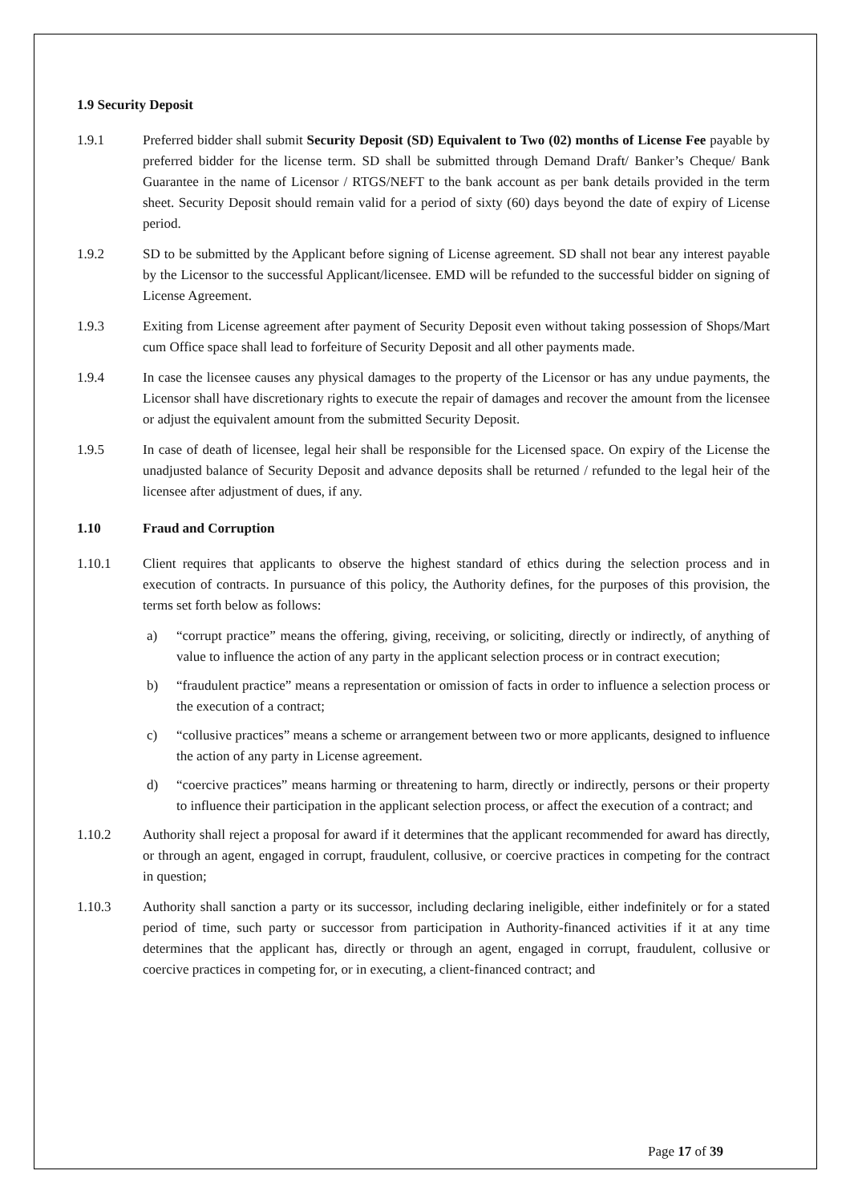1.9 Security Deposit
1.9.1 Preferred bidder shall submit Security Deposit (SD) Equivalent to Two (02) months of License Fee payable by preferred bidder for the license term. SD shall be submitted through Demand Draft/ Banker’s Cheque/ Bank Guarantee in the name of Licensor / RTGS/NEFT to the bank account as per bank details provided in the term sheet. Security Deposit should remain valid for a period of sixty (60) days beyond the date of expiry of License period.
1.9.2 SD to be submitted by the Applicant before signing of License agreement. SD shall not bear any interest payable by the Licensor to the successful Applicant/licensee. EMD will be refunded to the successful bidder on signing of License Agreement.
1.9.3 Exiting from License agreement after payment of Security Deposit even without taking possession of Shops/Mart cum Office space shall lead to forfeiture of Security Deposit and all other payments made.
1.9.4 In case the licensee causes any physical damages to the property of the Licensor or has any undue payments, the Licensor shall have discretionary rights to execute the repair of damages and recover the amount from the licensee or adjust the equivalent amount from the submitted Security Deposit.
1.9.5 In case of death of licensee, legal heir shall be responsible for the Licensed space. On expiry of the License the unadjusted balance of Security Deposit and advance deposits shall be returned / refunded to the legal heir of the licensee after adjustment of dues, if any.
1.10 Fraud and Corruption
1.10.1 Client requires that applicants to observe the highest standard of ethics during the selection process and in execution of contracts. In pursuance of this policy, the Authority defines, for the purposes of this provision, the terms set forth below as follows:
a) “corrupt practice” means the offering, giving, receiving, or soliciting, directly or indirectly, of anything of value to influence the action of any party in the applicant selection process or in contract execution;
b) “fraudulent practice” means a representation or omission of facts in order to influence a selection process or the execution of a contract;
c) “collusive practices” means a scheme or arrangement between two or more applicants, designed to influence the action of any party in License agreement.
d) “coercive practices” means harming or threatening to harm, directly or indirectly, persons or their property to influence their participation in the applicant selection process, or affect the execution of a contract; and
1.10.2 Authority shall reject a proposal for award if it determines that the applicant recommended for award has directly, or through an agent, engaged in corrupt, fraudulent, collusive, or coercive practices in competing for the contract in question;
1.10.3 Authority shall sanction a party or its successor, including declaring ineligible, either indefinitely or for a stated period of time, such party or successor from participation in Authority-financed activities if it at any time determines that the applicant has, directly or through an agent, engaged in corrupt, fraudulent, collusive or coercive practices in competing for, or in executing, a client-financed contract; and
Page 17 of 39